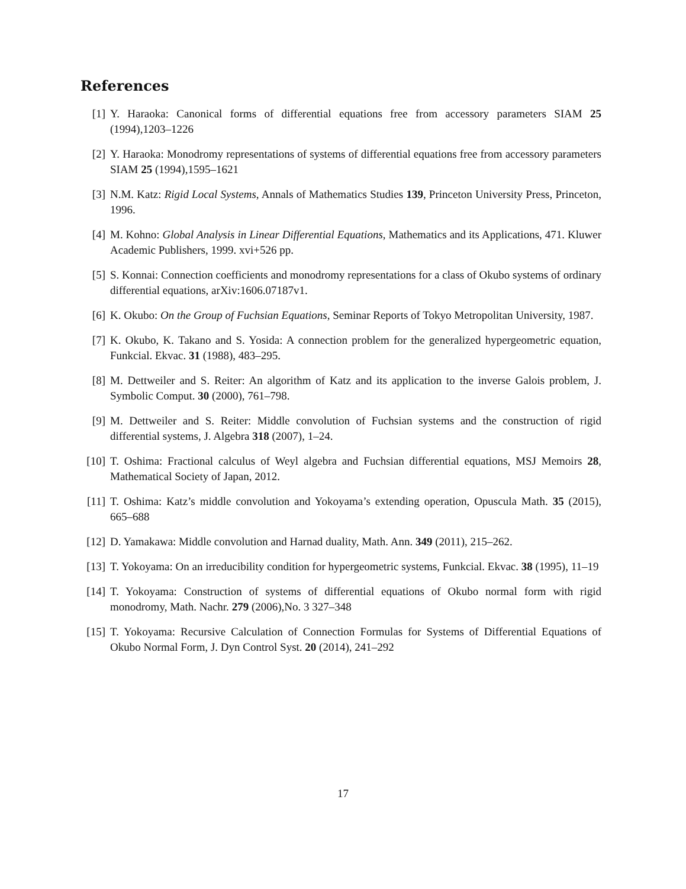References
[1] Y. Haraoka: Canonical forms of differential equations free from accessory parameters SIAM 25 (1994),1203–1226
[2] Y. Haraoka: Monodromy representations of systems of differential equations free from accessory parameters SIAM 25 (1994),1595–1621
[3] N.M. Katz: Rigid Local Systems, Annals of Mathematics Studies 139, Princeton University Press, Princeton, 1996.
[4] M. Kohno: Global Analysis in Linear Differential Equations, Mathematics and its Applications, 471. Kluwer Academic Publishers, 1999. xvi+526 pp.
[5] S. Konnai: Connection coefficients and monodromy representations for a class of Okubo systems of ordinary differential equations, arXiv:1606.07187v1.
[6] K. Okubo: On the Group of Fuchsian Equations, Seminar Reports of Tokyo Metropolitan University, 1987.
[7] K. Okubo, K. Takano and S. Yosida: A connection problem for the generalized hypergeometric equation, Funkcial. Ekvac. 31 (1988), 483–295.
[8] M. Dettweiler and S. Reiter: An algorithm of Katz and its application to the inverse Galois problem, J. Symbolic Comput. 30 (2000), 761–798.
[9] M. Dettweiler and S. Reiter: Middle convolution of Fuchsian systems and the construction of rigid differential systems, J. Algebra 318 (2007), 1–24.
[10]
T. Oshima: Fractional calculus of Weyl algebra and Fuchsian differential equations, MSJ Memoirs 28, Mathematical Society of Japan, 2012.
[11]
T. Oshima: Katz’s middle convolution and Yokoyama’s extending operation, Opuscula Math. 35 (2015), 665–688
[12]
D. Yamakawa: Middle convolution and Harnad duality, Math. Ann. 349 (2011), 215–262.
[13]
T. Yokoyama: On an irreducibility condition for hypergeometric systems, Funkcial. Ekvac. 38 (1995), 11–19
[14]
T. Yokoyama: Construction of systems of differential equations of Okubo normal form with rigid monodromy, Math. Nachr. 279 (2006),No. 3 327–348
[15]
T. Yokoyama: Recursive Calculation of Connection Formulas for Systems of Differential Equations of Okubo Normal Form, J. Dyn Control Syst. 20 (2014), 241–292
17